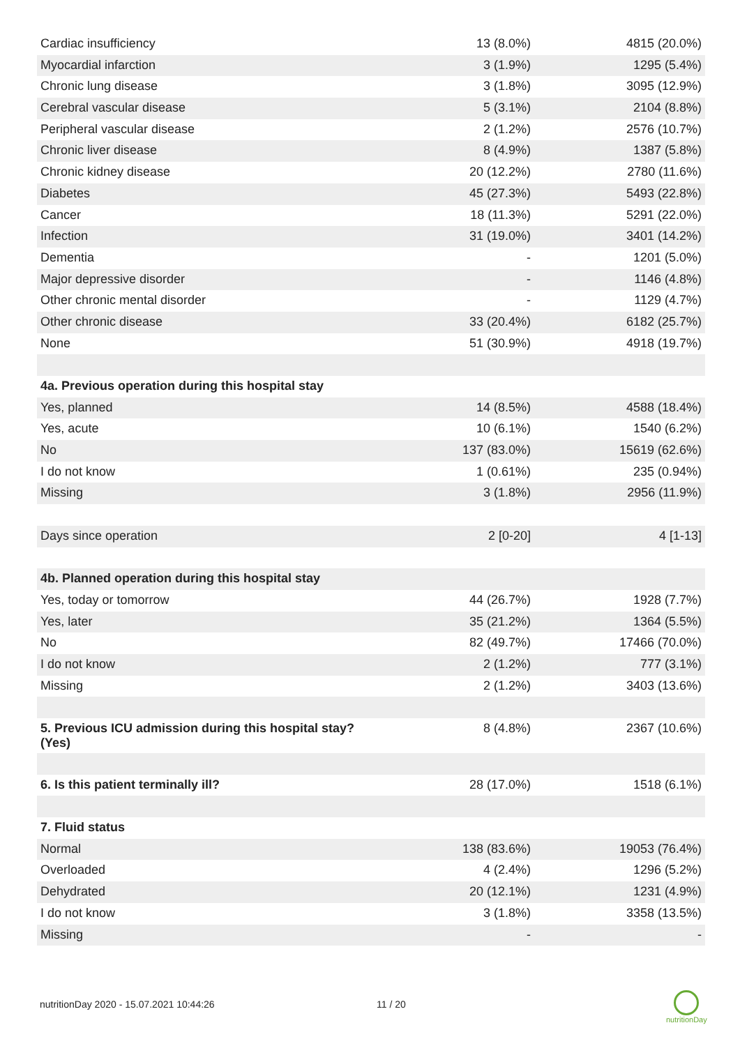| Cardiac insufficiency | 13 (8.0%) | 4815 (20.0%) |
| Myocardial infarction | 3 (1.9%) | 1295 (5.4%) |
| Chronic lung disease | 3 (1.8%) | 3095 (12.9%) |
| Cerebral vascular disease | 5 (3.1%) | 2104 (8.8%) |
| Peripheral vascular disease | 2 (1.2%) | 2576 (10.7%) |
| Chronic liver disease | 8 (4.9%) | 1387 (5.8%) |
| Chronic kidney disease | 20 (12.2%) | 2780 (11.6%) |
| Diabetes | 45 (27.3%) | 5493 (22.8%) |
| Cancer | 18 (11.3%) | 5291 (22.0%) |
| Infection | 31 (19.0%) | 3401 (14.2%) |
| Dementia | - | 1201 (5.0%) |
| Major depressive disorder | - | 1146 (4.8%) |
| Other chronic mental disorder | - | 1129 (4.7%) |
| Other chronic disease | 33 (20.4%) | 6182 (25.7%) |
| None | 51 (30.9%) | 4918 (19.7%) |
| 4a. Previous operation during this hospital stay | | |
| Yes, planned | 14 (8.5%) | 4588 (18.4%) |
| Yes, acute | 10 (6.1%) | 1540 (6.2%) |
| No | 137 (83.0%) | 15619 (62.6%) |
| I do not know | 1 (0.61%) | 235 (0.94%) |
| Missing | 3 (1.8%) | 2956 (11.9%) |
| Days since operation | 2 [0-20] | 4 [1-13] |
| 4b. Planned operation during this hospital stay | | |
| Yes, today or tomorrow | 44 (26.7%) | 1928 (7.7%) |
| Yes, later | 35 (21.2%) | 1364 (5.5%) |
| No | 82 (49.7%) | 17466 (70.0%) |
| I do not know | 2 (1.2%) | 777 (3.1%) |
| Missing | 2 (1.2%) | 3403 (13.6%) |
| 5. Previous ICU admission during this hospital stay? (Yes) | 8 (4.8%) | 2367 (10.6%) |
| 6. Is this patient terminally ill? | 28 (17.0%) | 1518 (6.1%) |
| 7. Fluid status | | |
| Normal | 138 (83.6%) | 19053 (76.4%) |
| Overloaded | 4 (2.4%) | 1296 (5.2%) |
| Dehydrated | 20 (12.1%) | 1231 (4.9%) |
| I do not know | 3 (1.8%) | 3358 (13.5%) |
| Missing | - | - |
nutritionDay 2020 - 15.07.2021 10:44:26
11 / 20
nutritionDay